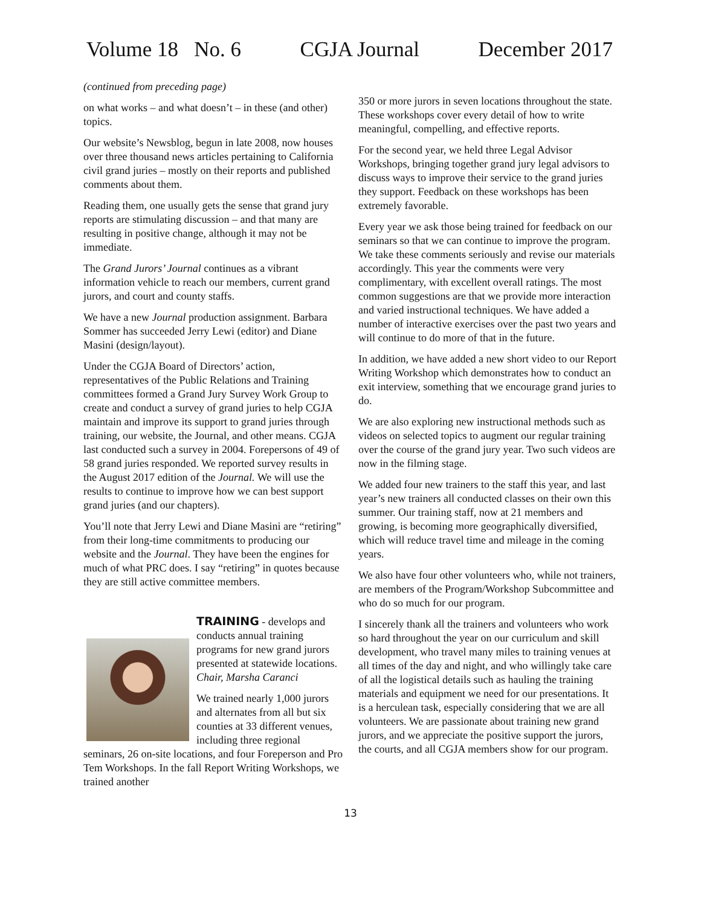Volume 18 No. 6 CGJA Journal December 2017
(continued from preceding page)
on what works – and what doesn’t – in these (and other) topics.
Our website’s Newsblog, begun in late 2008, now houses over three thousand news articles pertaining to California civil grand juries – mostly on their reports and published comments about them.
Reading them, one usually gets the sense that grand jury reports are stimulating discussion – and that many are resulting in positive change, although it may not be immediate.
The Grand Jurors’ Journal continues as a vibrant information vehicle to reach our members, current grand jurors, and court and county staffs.
We have a new Journal production assignment. Barbara Sommer has succeeded Jerry Lewi (editor) and Diane Masini (design/layout).
Under the CGJA Board of Directors’ action, representatives of the Public Relations and Training committees formed a Grand Jury Survey Work Group to create and conduct a survey of grand juries to help CGJA maintain and improve its support to grand juries through training, our website, the Journal, and other means. CGJA last conducted such a survey in 2004. Forepersons of 49 of 58 grand juries responded. We reported survey results in the August 2017 edition of the Journal. We will use the results to continue to improve how we can best support grand juries (and our chapters).
You’ll note that Jerry Lewi and Diane Masini are “retiring” from their long-time commitments to producing our website and the Journal. They have been the engines for much of what PRC does. I say “retiring” in quotes because they are still active committee members.
TRAINING - develops and conducts annual training programs for new grand jurors presented at statewide locations. Chair, Marsha Caranci
We trained nearly 1,000 jurors and alternates from all but six counties at 33 different venues, including three regional seminars, 26 on-site locations, and four Foreperson and Pro Tem Workshops. In the fall Report Writing Workshops, we trained another
350 or more jurors in seven locations throughout the state. These workshops cover every detail of how to write meaningful, compelling, and effective reports.
For the second year, we held three Legal Advisor Workshops, bringing together grand jury legal advisors to discuss ways to improve their service to the grand juries they support. Feedback on these workshops has been extremely favorable.
Every year we ask those being trained for feedback on our seminars so that we can continue to improve the program. We take these comments seriously and revise our materials accordingly. This year the comments were very complimentary, with excellent overall ratings. The most common suggestions are that we provide more interaction and varied instructional techniques. We have added a number of interactive exercises over the past two years and will continue to do more of that in the future.
In addition, we have added a new short video to our Report Writing Workshop which demonstrates how to conduct an exit interview, something that we encourage grand juries to do.
We are also exploring new instructional methods such as videos on selected topics to augment our regular training over the course of the grand jury year. Two such videos are now in the filming stage.
We added four new trainers to the staff this year, and last year’s new trainers all conducted classes on their own this summer. Our training staff, now at 21 members and growing, is becoming more geographically diversified, which will reduce travel time and mileage in the coming years.
We also have four other volunteers who, while not trainers, are members of the Program/Workshop Subcommittee and who do so much for our program.
I sincerely thank all the trainers and volunteers who work so hard throughout the year on our curriculum and skill development, who travel many miles to training venues at all times of the day and night, and who willingly take care of all the logistical details such as hauling the training materials and equipment we need for our presentations. It is a herculean task, especially considering that we are all volunteers. We are passionate about training new grand jurors, and we appreciate the positive support the jurors, the courts, and all CGJA members show for our program.
13